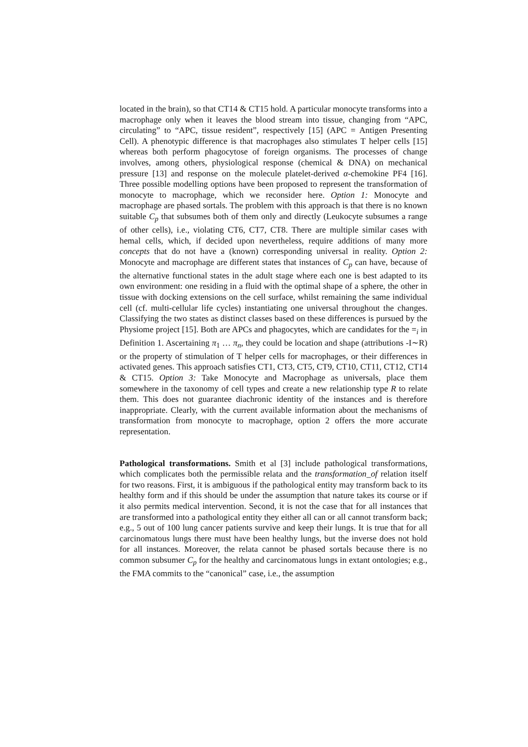located in the brain), so that CT14 & CT15 hold. A particular monocyte transforms into a macrophage only when it leaves the blood stream into tissue, changing from “APC, circulating” to “APC, tissue resident”, respectively [15] (APC = Antigen Presenting Cell). A phenotypic difference is that macrophages also stimulates T helper cells [15] whereas both perform phagocytose of foreign organisms. The processes of change involves, among others, physiological response (chemical & DNA) on mechanical pressure [13] and response on the molecule platelet-derived α-chemokine PF4 [16]. Three possible modelling options have been proposed to represent the transformation of monocyte to macrophage, which we reconsider here. Option 1: Monocyte and macrophage are phased sortals. The problem with this approach is that there is no known suitable C<sub>p</sub> that subsumes both of them only and directly (Leukocyte subsumes a range of other cells), i.e., violating CT6, CT7, CT8. There are multiple similar cases with hemal cells, which, if decided upon nevertheless, require additions of many more concepts that do not have a (known) corresponding universal in reality. Option 2: Monocyte and macrophage are different states that instances of C<sub>p</sub> can have, because of the alternative functional states in the adult stage where each one is best adapted to its own environment: one residing in a fluid with the optimal shape of a sphere, the other in tissue with docking extensions on the cell surface, whilst remaining the same individual cell (cf. multi-cellular life cycles) instantiating one universal throughout the changes. Classifying the two states as distinct classes based on these differences is pursued by the Physiome project [15]. Both are APCs and phagocytes, which are candidates for the =<sub>i</sub> in Definition 1. Ascertaining π<sub>1</sub> … π<sub>n</sub>, they could be location and shape (attributions -I∼R) or the property of stimulation of T helper cells for macrophages, or their differences in activated genes. This approach satisfies CT1, CT3, CT5, CT9, CT10, CT11, CT12, CT14 & CT15. Option 3: Take Monocyte and Macrophage as universals, place them somewhere in the taxonomy of cell types and create a new relationship type R to relate them. This does not guarantee diachronic identity of the instances and is therefore inappropriate. Clearly, with the current available information about the mechanisms of transformation from monocyte to macrophage, option 2 offers the more accurate representation.
Pathological transformations. Smith et al [3] include pathological transformations, which complicates both the permissible relata and the transformation_of relation itself for two reasons. First, it is ambiguous if the pathological entity may transform back to its healthy form and if this should be under the assumption that nature takes its course or if it also permits medical intervention. Second, it is not the case that for all instances that are transformed into a pathological entity they either all can or all cannot transform back; e.g., 5 out of 100 lung cancer patients survive and keep their lungs. It is true that for all carcinomatous lungs there must have been healthy lungs, but the inverse does not hold for all instances. Moreover, the relata cannot be phased sortals because there is no common subsumer C<sub>p</sub> for the healthy and carcinomatous lungs in extant ontologies; e.g., the FMA commits to the “canonical” case, i.e., the assumption